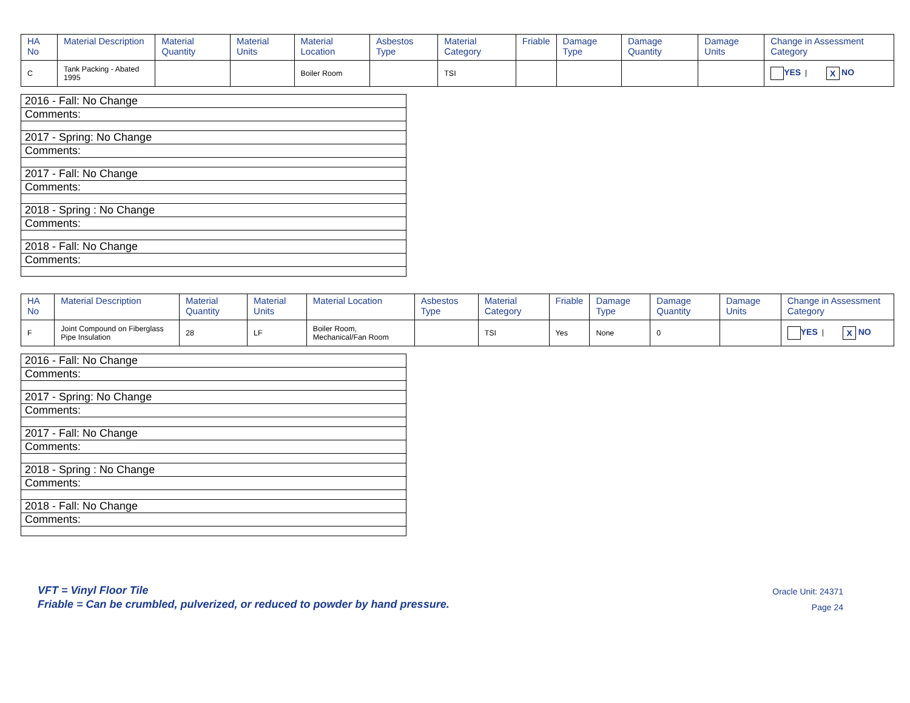| HA No | Material Description | Material Quantity | Material Units | Material Location | Asbestos Type | Material Category | Friable | Damage Type | Damage Quantity | Damage Units | Change in Assessment Category |
| --- | --- | --- | --- | --- | --- | --- | --- | --- | --- | --- | --- |
| C | Tank Packing - Abated 1995 | | | Boiler Room | | TSI | | | | | YES / X NO |
| 2016 - Fall: No Change |
| Comments: |
| 2017 - Spring: No Change |
| Comments: |
| 2017 - Fall: No Change |
| Comments: |
| 2018 - Spring : No Change |
| Comments: |
| 2018 - Fall: No Change |
| Comments: |
| HA No | Material Description | Material Quantity | Material Units | Material Location | Asbestos Type | Material Category | Friable | Damage Type | Damage Quantity | Damage Units | Change in Assessment Category |
| --- | --- | --- | --- | --- | --- | --- | --- | --- | --- | --- | --- |
| F | Joint Compound on Fiberglass Pipe Insulation | 28 | LF | Boiler Room, Mechanical/Fan Room | | TSI | Yes | None | 0 | | YES / X NO |
| 2016 - Fall: No Change |
| Comments: |
| 2017 - Spring: No Change |
| Comments: |
| 2017 - Fall: No Change |
| Comments: |
| 2018 - Spring : No Change |
| Comments: |
| 2018 - Fall: No Change |
| Comments: |
VFT = Vinyl Floor Tile
Friable = Can be crumbled, pulverized, or reduced to powder by hand pressure.
Oracle Unit: 24371
Page 24